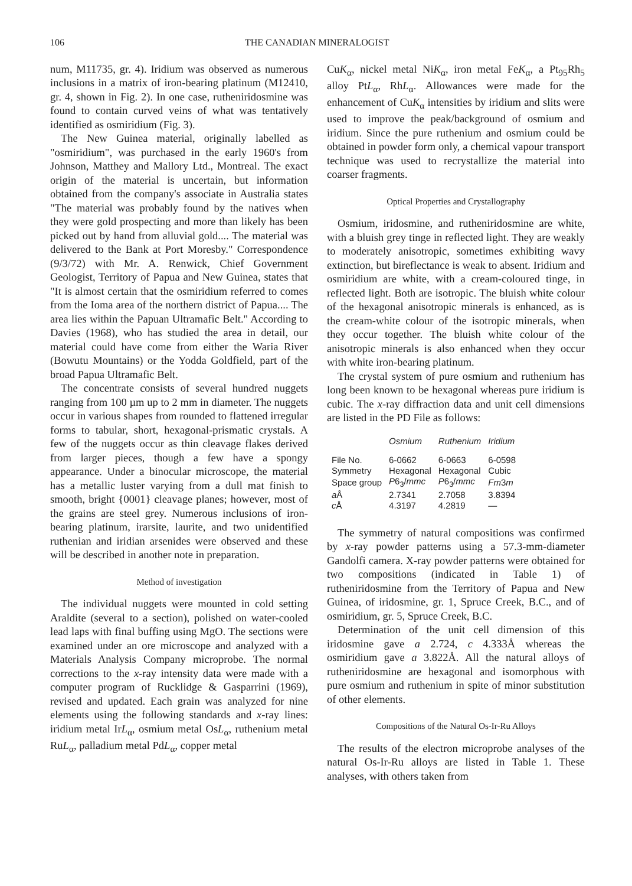106 THE CANADIAN MINERALOGIST
num, M11735, gr. 4). Iridium was observed as numerous inclusions in a matrix of iron-bearing platinum (M12410, gr. 4, shown in Fig. 2). In one case, rutheniridosmine was found to contain curved veins of what was tentatively identified as osmiridium (Fig. 3).
The New Guinea material, originally labelled as "osmiridium", was purchased in the early 1960's from Johnson, Matthey and Mallory Ltd., Montreal. The exact origin of the material is uncertain, but information obtained from the company's associate in Australia states "The material was probably found by the natives when they were gold prospecting and more than likely has been picked out by hand from alluvial gold.... The material was delivered to the Bank at Port Moresby." Correspondence (9/3/72) with Mr. A. Renwick, Chief Government Geologist, Territory of Papua and New Guinea, states that "It is almost certain that the osmiridium referred to comes from the Ioma area of the northern district of Papua.... The area lies within the Papuan Ultramafic Belt." According to Davies (1968), who has studied the area in detail, our material could have come from either the Waria River (Bowutu Mountains) or the Yodda Goldfield, part of the broad Papua Ultramafic Belt.
The concentrate consists of several hundred nuggets ranging from 100 µm up to 2 mm in diameter. The nuggets occur in various shapes from rounded to flattened irregular forms to tabular, short, hexagonal-prismatic crystals. A few of the nuggets occur as thin cleavage flakes derived from larger pieces, though a few have a spongy appearance. Under a binocular microscope, the material has a metallic luster varying from a dull mat finish to smooth, bright {0001} cleavage planes; however, most of the grains are steel grey. Numerous inclusions of iron-bearing platinum, irarsite, laurite, and two unidentified ruthenian and iridian arsenides were observed and these will be described in another note in preparation.
Method of investigation
The individual nuggets were mounted in cold setting Araldite (several to a section), polished on water-cooled lead laps with final buffing using MgO. The sections were examined under an ore microscope and analyzed with a Materials Analysis Company microprobe. The normal corrections to the x-ray intensity data were made with a computer program of Rucklidge & Gasparrini (1969), revised and updated. Each grain was analyzed for nine elements using the following standards and x-ray lines: iridium metal IrL<sub>α</sub>, osmium metal OsL<sub>α</sub>, ruthenium metal RuL<sub>α</sub>, palladium metal PdL<sub>α</sub>, copper metal
CuK<sub>α</sub>, nickel metal NiK<sub>α</sub>, iron metal FeK<sub>α</sub>, a Pt<sub>95</sub>Rh<sub>5</sub> alloy PtL<sub>α</sub>, RhL<sub>α</sub>. Allowances were made for the enhancement of CuK<sub>α</sub> intensities by iridium and slits were used to improve the peak/background of osmium and iridium. Since the pure ruthenium and osmium could be obtained in powder form only, a chemical vapour transport technique was used to recrystallize the material into coarser fragments.
Optical Properties and Crystallography
Osmium, iridosmine, and rutheniridosmine are white, with a bluish grey tinge in reflected light. They are weakly to moderately anisotropic, sometimes exhibiting wavy extinction, but bireflectance is weak to absent. Iridium and osmiridium are white, with a cream-coloured tinge, in reflected light. Both are isotropic. The bluish white colour of the hexagonal anisotropic minerals is enhanced, as is the cream-white colour of the isotropic minerals, when they occur together. The bluish white colour of the anisotropic minerals is also enhanced when they occur with white iron-bearing platinum.
The crystal system of pure osmium and ruthenium has long been known to be hexagonal whereas pure iridium is cubic. The x-ray diffraction data and unit cell dimensions are listed in the PD File as follows:
| | Osmium | Ruthenium | Iridium |
| --- | --- | --- | --- |
| File No. | 6-0662 | 6-0663 | 6-0598 |
| Symmetry | Hexagonal | Hexagonal | Cubic |
| Space group | P 6<sub>3</sub>/ mmc | P 6<sub>3</sub>/ mmc | Fm 3 m |
| a Å | 2.7341 | 2.7058 | 3.8394 |
| c Å | 4.3197 | 4.2819 | — |
The symmetry of natural compositions was confirmed by x-ray powder patterns using a 57.3-mm-diameter Gandolfi camera. X-ray powder patterns were obtained for two compositions (indicated in Table 1) of rutheniridosmine from the Territory of Papua and New Guinea, of iridosmine, gr. 1, Spruce Creek, B.C., and of osmiridium, gr. 5, Spruce Creek, B.C.
Determination of the unit cell dimension of this iridosmine gave a 2.724, c 4.333Å whereas the osmiridium gave a 3.822Å. All the natural alloys of rutheniridosmine are hexagonal and isomorphous with pure osmium and ruthenium in spite of minor substitution of other elements.
Compositions of the Natural Os-Ir-Ru Alloys
The results of the electron microprobe analyses of the natural Os-Ir-Ru alloys are listed in Table 1. These analyses, with others taken from